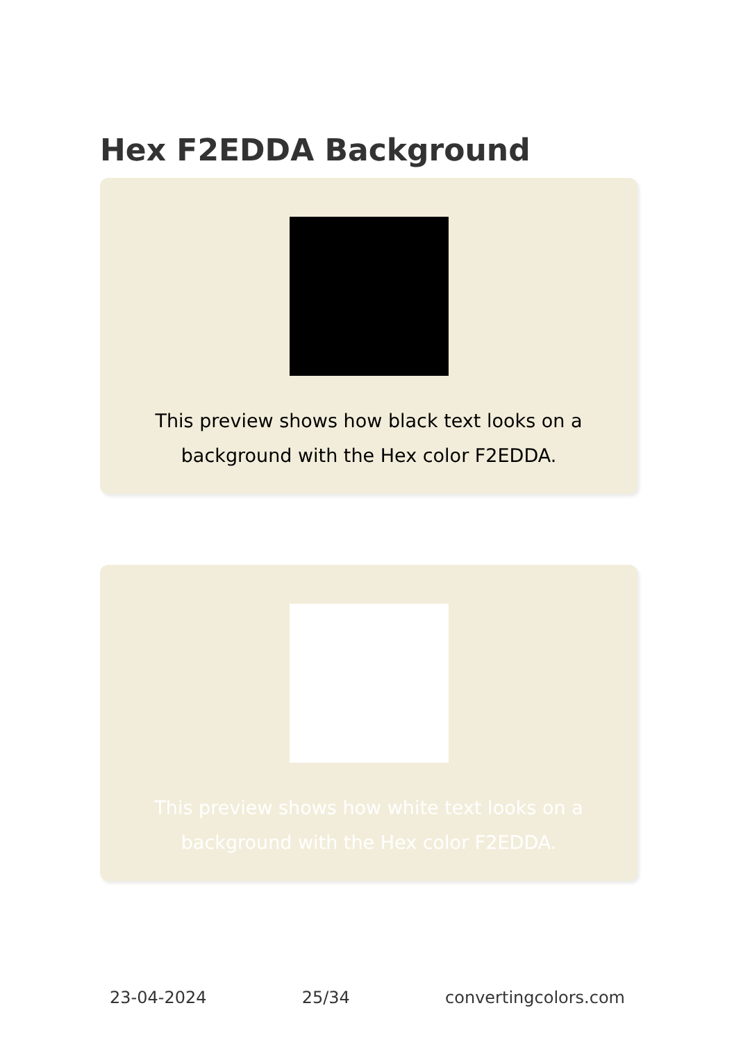Hex F2EDDA Background
This preview shows how black text looks on a background with the Hex color F2EDDA.
This preview shows how white text looks on a background with the Hex color F2EDDA.
23-04-2024 25/34 convertingcolors.com